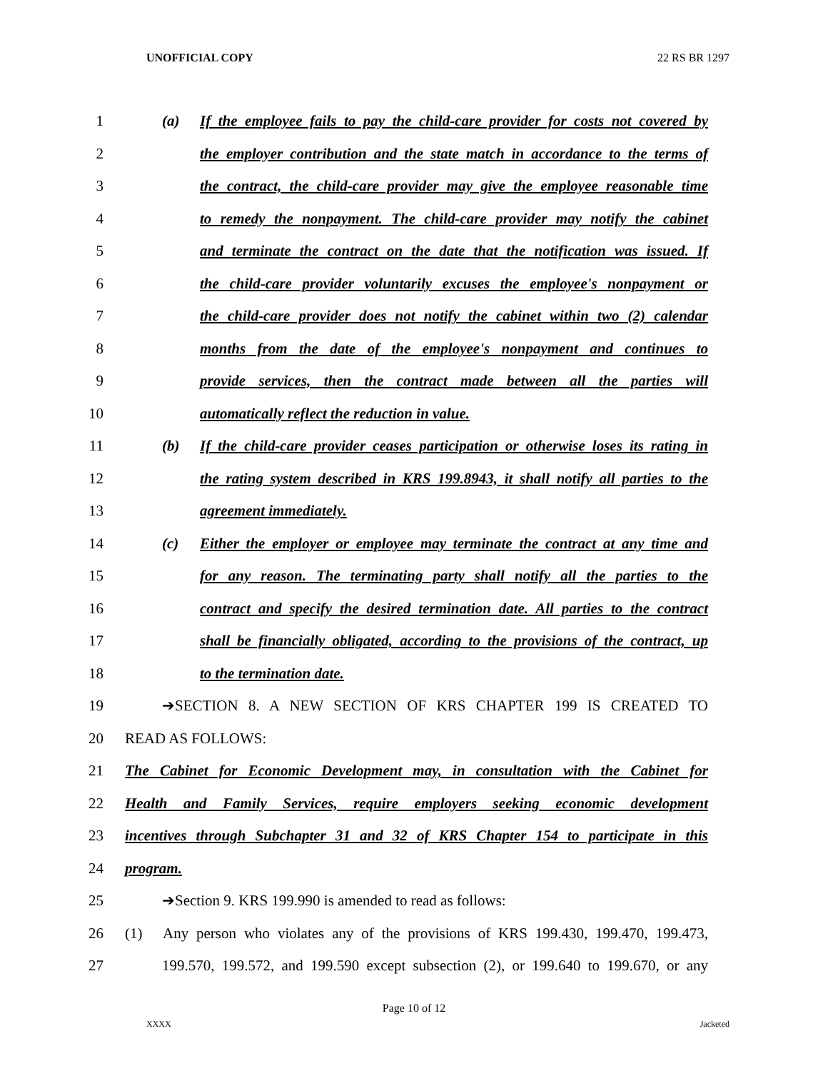UNOFFICIAL COPY 22 RS BR 1297
1 (a) If the employee fails to pay the child-care provider for costs not covered by
2 the employer contribution and the state match in accordance to the terms of
3 the contract, the child-care provider may give the employee reasonable time
4 to remedy the nonpayment. The child-care provider may notify the cabinet
5 and terminate the contract on the date that the notification was issued. If
6 the child-care provider voluntarily excuses the employee's nonpayment or
7 the child-care provider does not notify the cabinet within two (2) calendar
8 months from the date of the employee's nonpayment and continues to
9 provide services, then the contract made between all the parties will
10 automatically reflect the reduction in value.
11 (b) If the child-care provider ceases participation or otherwise loses its rating in
12 the rating system described in KRS 199.8943, it shall notify all parties to the
13 agreement immediately.
14 (c) Either the employer or employee may terminate the contract at any time and
15 for any reason. The terminating party shall notify all the parties to the
16 contract and specify the desired termination date. All parties to the contract
17 shall be financially obligated, according to the provisions of the contract, up
18 to the termination date.
19 ➔SECTION 8. A NEW SECTION OF KRS CHAPTER 199 IS CREATED TO
20 READ AS FOLLOWS:
21 The Cabinet for Economic Development may, in consultation with the Cabinet for
22 Health and Family Services, require employers seeking economic development
23 incentives through Subchapter 31 and 32 of KRS Chapter 154 to participate in this
24 program.
25 ➔Section 9. KRS 199.990 is amended to read as follows:
26 (1) Any person who violates any of the provisions of KRS 199.430, 199.470, 199.473,
27 199.570, 199.572, and 199.590 except subsection (2), or 199.640 to 199.670, or any
Page 10 of 12
XXXX Jacketed